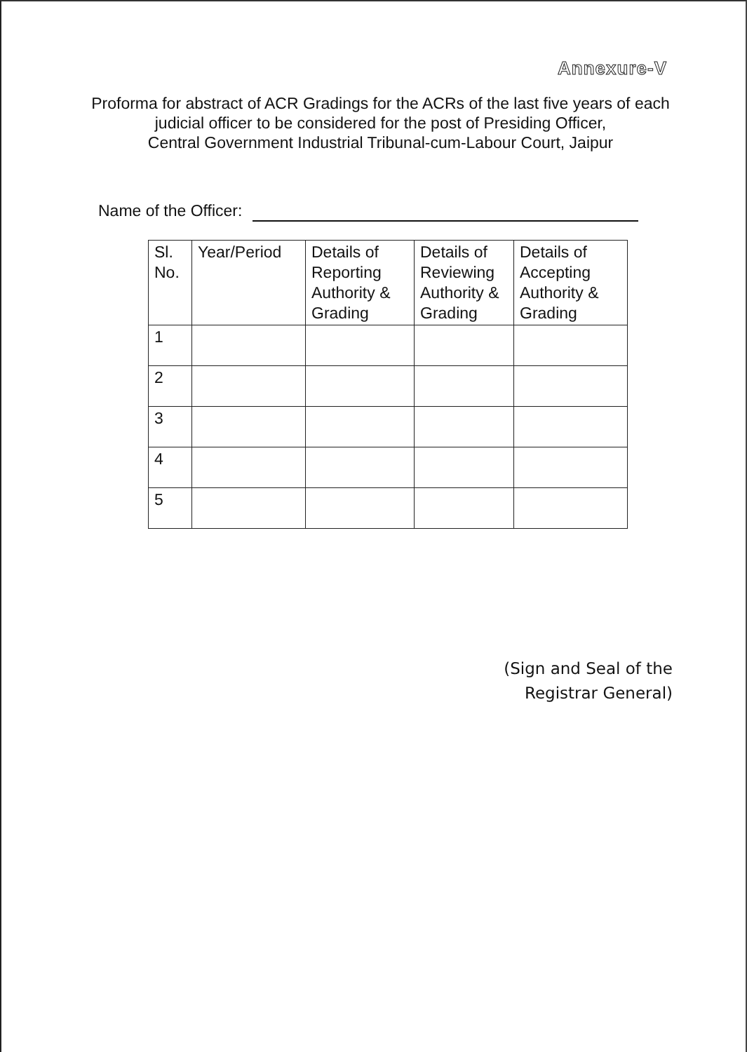Annexure-V
Proforma for abstract of ACR Gradings for the ACRs of the last five years of each
judicial officer to be considered for the post of Presiding Officer,
Central Government Industrial Tribunal-cum-Labour Court, Jaipur
Name of the Officer:
| Sl. No. | Year/Period | Details of Reporting Authority & Grading | Details of Reviewing Authority & Grading | Details of Accepting Authority & Grading |
| --- | --- | --- | --- | --- |
| 1 | | | | |
| 2 | | | | |
| 3 | | | | |
| 4 | | | | |
| 5 | | | | |
(Sign and Seal of the
Registrar General)